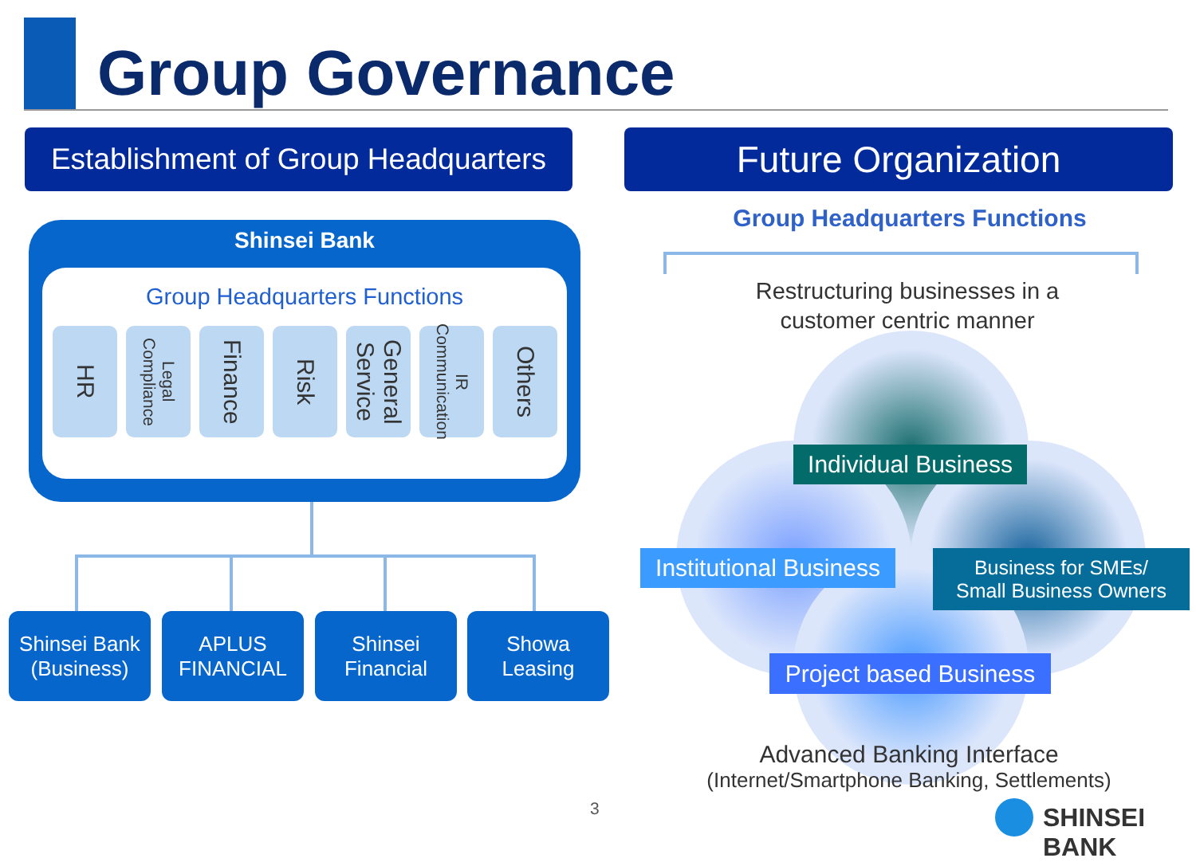Group Governance
Establishment of Group Headquarters
Future Organization
Shinsei Bank
Group Headquarters Functions
HR
Legal Compliance
Finance
Risk
General Service
IR Communication
Others
Shinsei Bank
(Business)
APLUS
FINANCIAL
Shinsei
Financial
Showa
Leasing
Group Headquarters Functions
Restructuring businesses in a
customer centric manner
Individual Business
Institutional Business
Business for SMEs/
Small Business Owners
Project based Business
Advanced Banking Interface
(Internet/Smartphone Banking, Settlements)
3 SHINSEI BANK